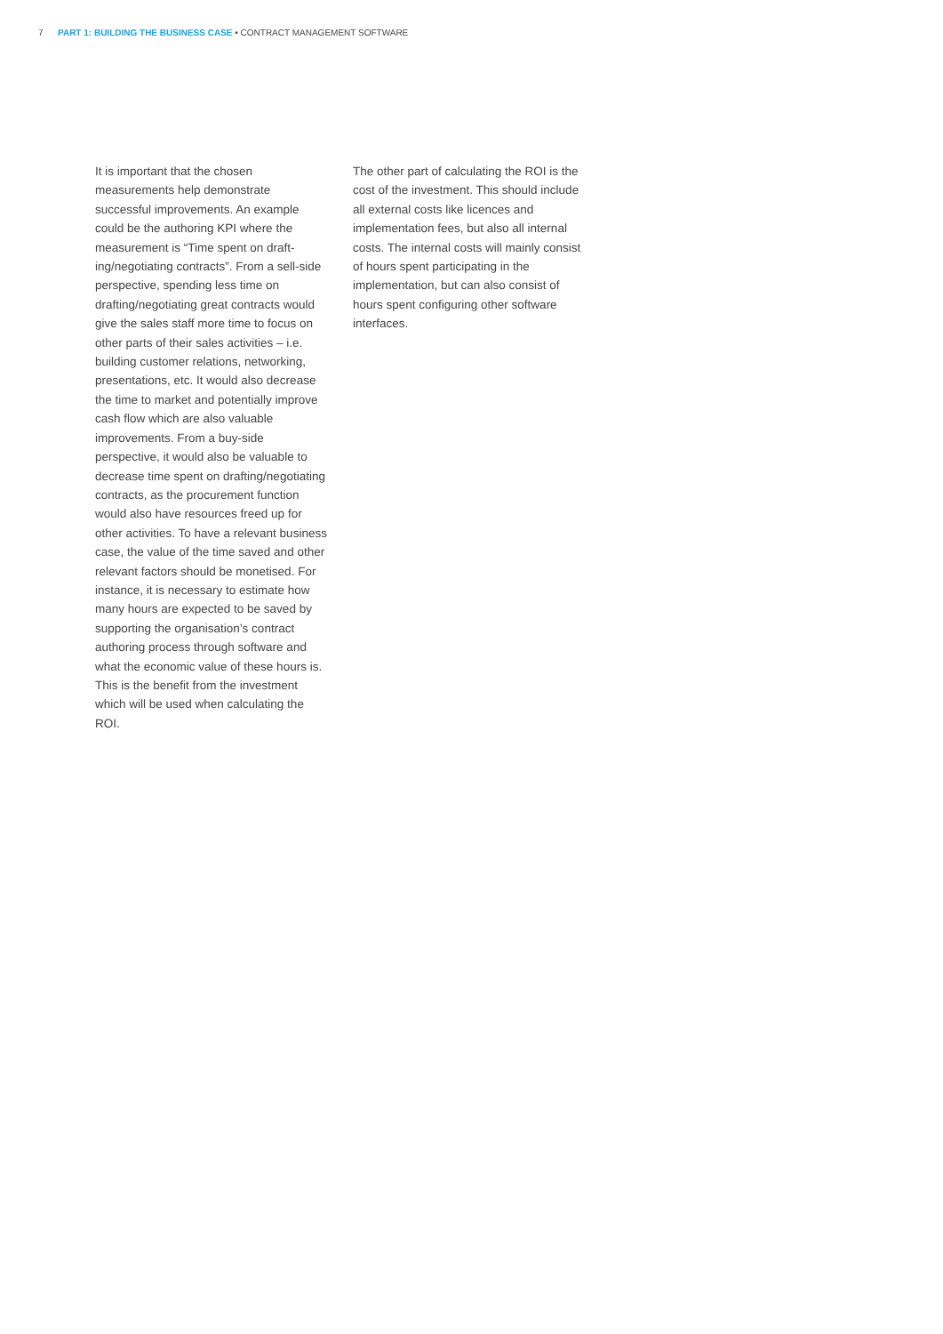7 PART 1: BUILDING THE BUSINESS CASE • CONTRACT MANAGEMENT SOFTWARE
It is important that the chosen measurements help demonstrate successful improvements. An example could be the authoring KPI where the measurement is “Time spent on draft-ing/negotiating contracts”. From a sell-side perspective, spending less time on drafting/negotiating great contracts would give the sales staff more time to focus on other parts of their sales activities – i.e. building customer relations, networking, presentations, etc. It would also decrease the time to market and potentially improve cash flow which are also valuable improvements. From a buy-side perspective, it would also be valuable to decrease time spent on drafting/negotiating contracts, as the procurement function would also have resources freed up for other activities. To have a relevant business case, the value of the time saved and other relevant factors should be monetised. For instance, it is necessary to estimate how many hours are expected to be saved by supporting the organisation’s contract authoring process through software and what the economic value of these hours is. This is the benefit from the investment which will be used when calculating the ROI.
The other part of calculating the ROI is the cost of the investment. This should include all external costs like licences and implementation fees, but also all internal costs. The internal costs will mainly consist of hours spent participating in the implementation, but can also consist of hours spent configuring other software interfaces.